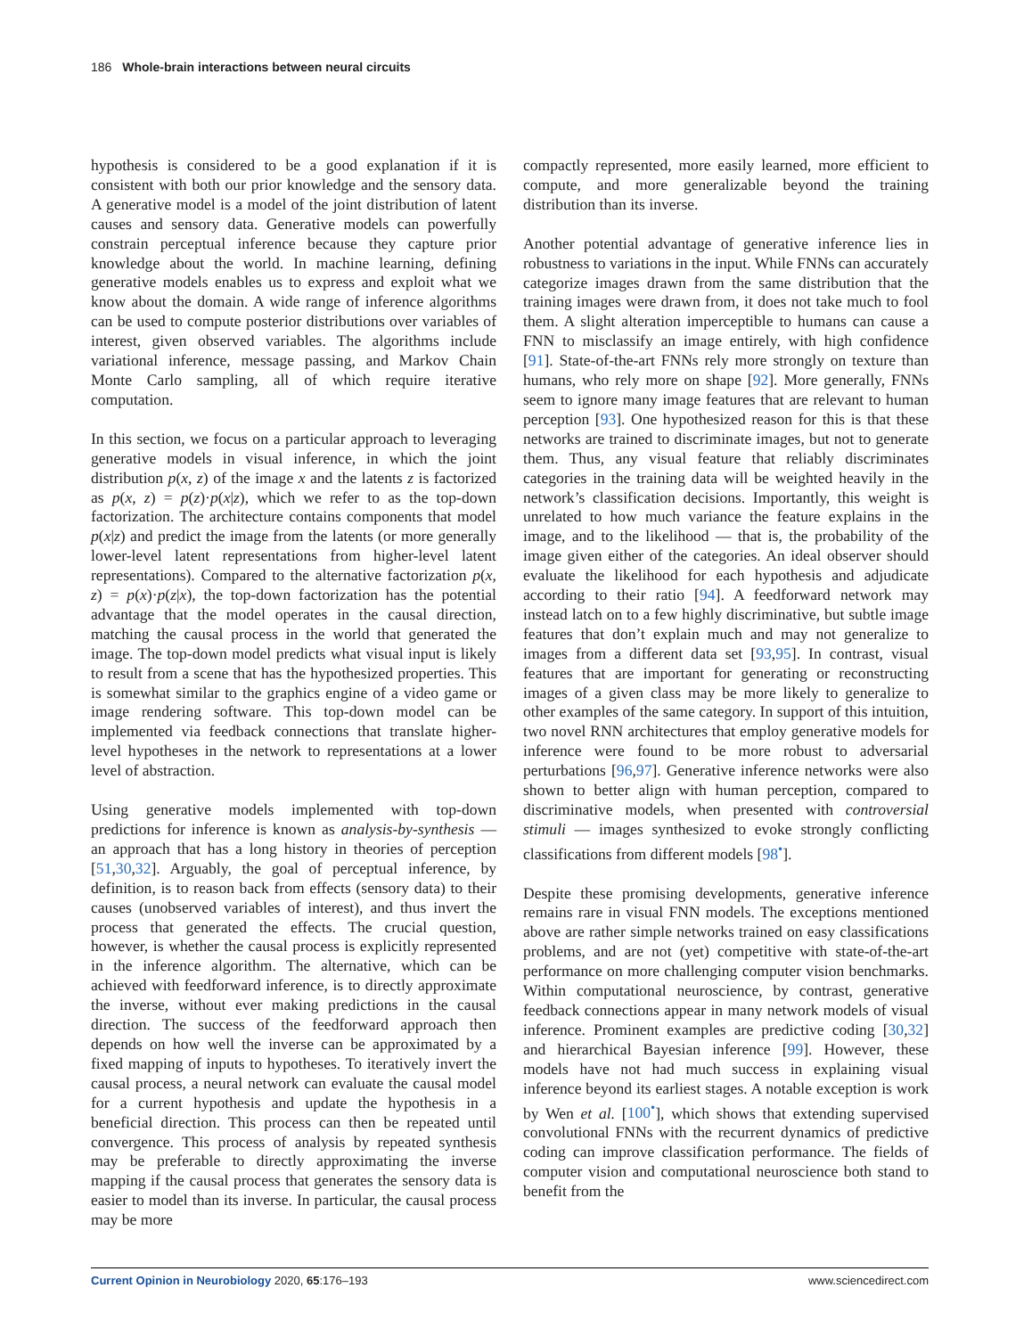186 Whole-brain interactions between neural circuits
hypothesis is considered to be a good explanation if it is consistent with both our prior knowledge and the sensory data. A generative model is a model of the joint distribution of latent causes and sensory data. Generative models can powerfully constrain perceptual inference because they capture prior knowledge about the world. In machine learning, defining generative models enables us to express and exploit what we know about the domain. A wide range of inference algorithms can be used to compute posterior distributions over variables of interest, given observed variables. The algorithms include variational inference, message passing, and Markov Chain Monte Carlo sampling, all of which require iterative computation.
In this section, we focus on a particular approach to leveraging generative models in visual inference, in which the joint distribution p(x, z) of the image x and the latents z is factorized as p(x, z) = p(z)·p(x|z), which we refer to as the top-down factorization. The architecture contains components that model p(x|z) and predict the image from the latents (or more generally lower-level latent representations from higher-level latent representations). Compared to the alternative factorization p(x, z) = p(x)·p(z|x), the top-down factorization has the potential advantage that the model operates in the causal direction, matching the causal process in the world that generated the image. The top-down model predicts what visual input is likely to result from a scene that has the hypothesized properties. This is somewhat similar to the graphics engine of a video game or image rendering software. This top-down model can be implemented via feedback connections that translate higher-level hypotheses in the network to representations at a lower level of abstraction.
Using generative models implemented with top-down predictions for inference is known as analysis-by-synthesis — an approach that has a long history in theories of perception [51,30,32]. Arguably, the goal of perceptual inference, by definition, is to reason back from effects (sensory data) to their causes (unobserved variables of interest), and thus invert the process that generated the effects. The crucial question, however, is whether the causal process is explicitly represented in the inference algorithm. The alternative, which can be achieved with feedforward inference, is to directly approximate the inverse, without ever making predictions in the causal direction. The success of the feedforward approach then depends on how well the inverse can be approximated by a fixed mapping of inputs to hypotheses. To iteratively invert the causal process, a neural network can evaluate the causal model for a current hypothesis and update the hypothesis in a beneficial direction. This process can then be repeated until convergence. This process of analysis by repeated synthesis may be preferable to directly approximating the inverse mapping if the causal process that generates the sensory data is easier to model than its inverse. In particular, the causal process may be more
compactly represented, more easily learned, more efficient to compute, and more generalizable beyond the training distribution than its inverse.
Another potential advantage of generative inference lies in robustness to variations in the input. While FNNs can accurately categorize images drawn from the same distribution that the training images were drawn from, it does not take much to fool them. A slight alteration imperceptible to humans can cause a FNN to misclassify an image entirely, with high confidence [91]. State-of-the-art FNNs rely more strongly on texture than humans, who rely more on shape [92]. More generally, FNNs seem to ignore many image features that are relevant to human perception [93]. One hypothesized reason for this is that these networks are trained to discriminate images, but not to generate them. Thus, any visual feature that reliably discriminates categories in the training data will be weighted heavily in the network’s classification decisions. Importantly, this weight is unrelated to how much variance the feature explains in the image, and to the likelihood — that is, the probability of the image given either of the categories. An ideal observer should evaluate the likelihood for each hypothesis and adjudicate according to their ratio [94]. A feedforward network may instead latch on to a few highly discriminative, but subtle image features that don’t explain much and may not generalize to images from a different data set [93,95]. In contrast, visual features that are important for generating or reconstructing images of a given class may be more likely to generalize to other examples of the same category. In support of this intuition, two novel RNN architectures that employ generative models for inference were found to be more robust to adversarial perturbations [96,97]. Generative inference networks were also shown to better align with human perception, compared to discriminative models, when presented with controversial stimuli — images synthesized to evoke strongly conflicting classifications from different models [98<sup>•</sup>].
Despite these promising developments, generative inference remains rare in visual FNN models. The exceptions mentioned above are rather simple networks trained on easy classifications problems, and are not (yet) competitive with state-of-the-art performance on more challenging computer vision benchmarks. Within computational neuroscience, by contrast, generative feedback connections appear in many network models of visual inference. Prominent examples are predictive coding [30,32] and hierarchical Bayesian inference [99]. However, these models have not had much success in explaining visual inference beyond its earliest stages. A notable exception is work by Wen et al. [100<sup>•</sup>], which shows that extending supervised convolutional FNNs with the recurrent dynamics of predictive coding can improve classification performance. The fields of computer vision and computational neuroscience both stand to benefit from the
Current Opinion in Neurobiology 2020, 65:176–193 www.sciencedirect.com